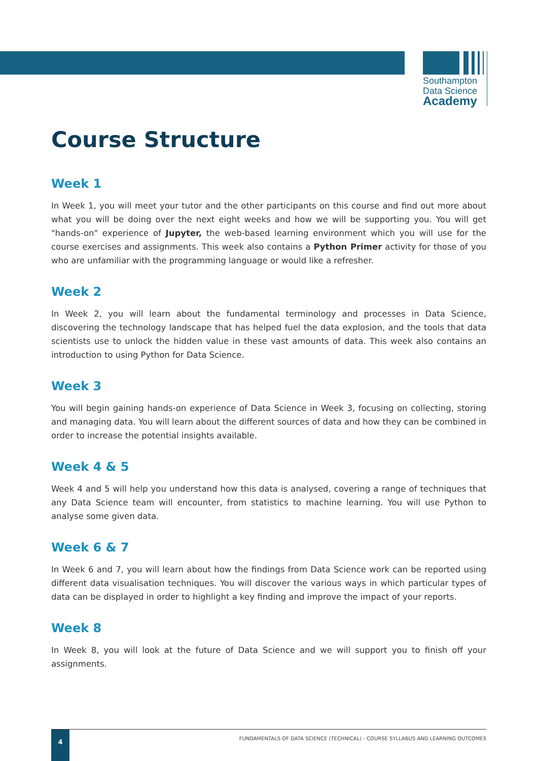Southampton
Data Science
Academy
Course Structure
Week 1
In Week 1, you will meet your tutor and the other participants on this course and find out more about what you will be doing over the next eight weeks and how we will be supporting you. You will get "hands-on" experience of Jupyter, the web-based learning environment which you will use for the course exercises and assignments. This week also contains a Python Primer activity for those of you who are unfamiliar with the programming language or would like a refresher.
Week 2
In Week 2, you will learn about the fundamental terminology and processes in Data Science, discovering the technology landscape that has helped fuel the data explosion, and the tools that data scientists use to unlock the hidden value in these vast amounts of data. This week also contains an introduction to using Python for Data Science.
Week 3
You will begin gaining hands-on experience of Data Science in Week 3, focusing on collecting, storing and managing data. You will learn about the different sources of data and how they can be combined in order to increase the potential insights available.
Week 4 & 5
Week 4 and 5 will help you understand how this data is analysed, covering a range of techniques that any Data Science team will encounter, from statistics to machine learning. You will use Python to analyse some given data.
Week 6 & 7
In Week 6 and 7, you will learn about how the findings from Data Science work can be reported using different data visualisation techniques. You will discover the various ways in which particular types of data can be displayed in order to highlight a key finding and improve the impact of your reports.
Week 8
In Week 8, you will look at the future of Data Science and we will support you to finish off your assignments.
4
FUNDAMENTALS OF DATA SCIENCE (TECHNICAL) - COURSE SYLLABUS AND LEARNING OUTCOMES